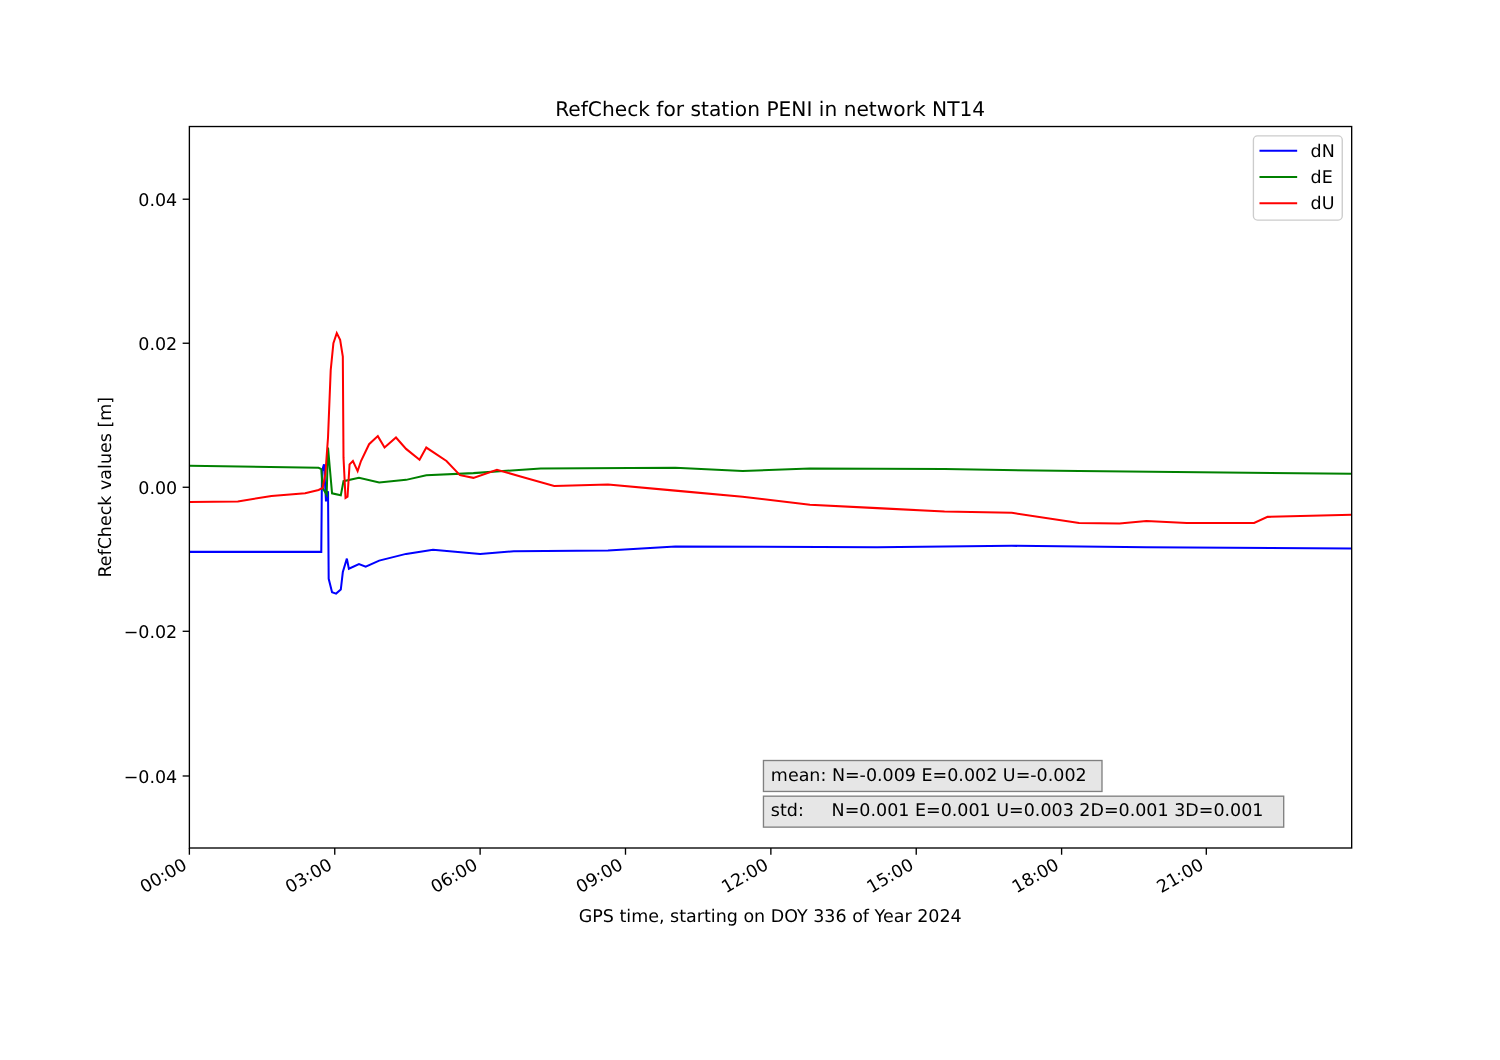RefCheck for station PENI in network NT14
RefCheck values [m]
0.04
0.02
0.00
−0.02
−0.04
dN
dE
dU
mean: N=-0.009 E=0.002 U=-0.002
std: N=0.001 E=0.001 U=0.003 2D=0.001 3D=0.001
00:00
03:00
06:00
09:00
12:00
15:00
18:00
21:00
GPS time, starting on DOY 336 of Year 2024